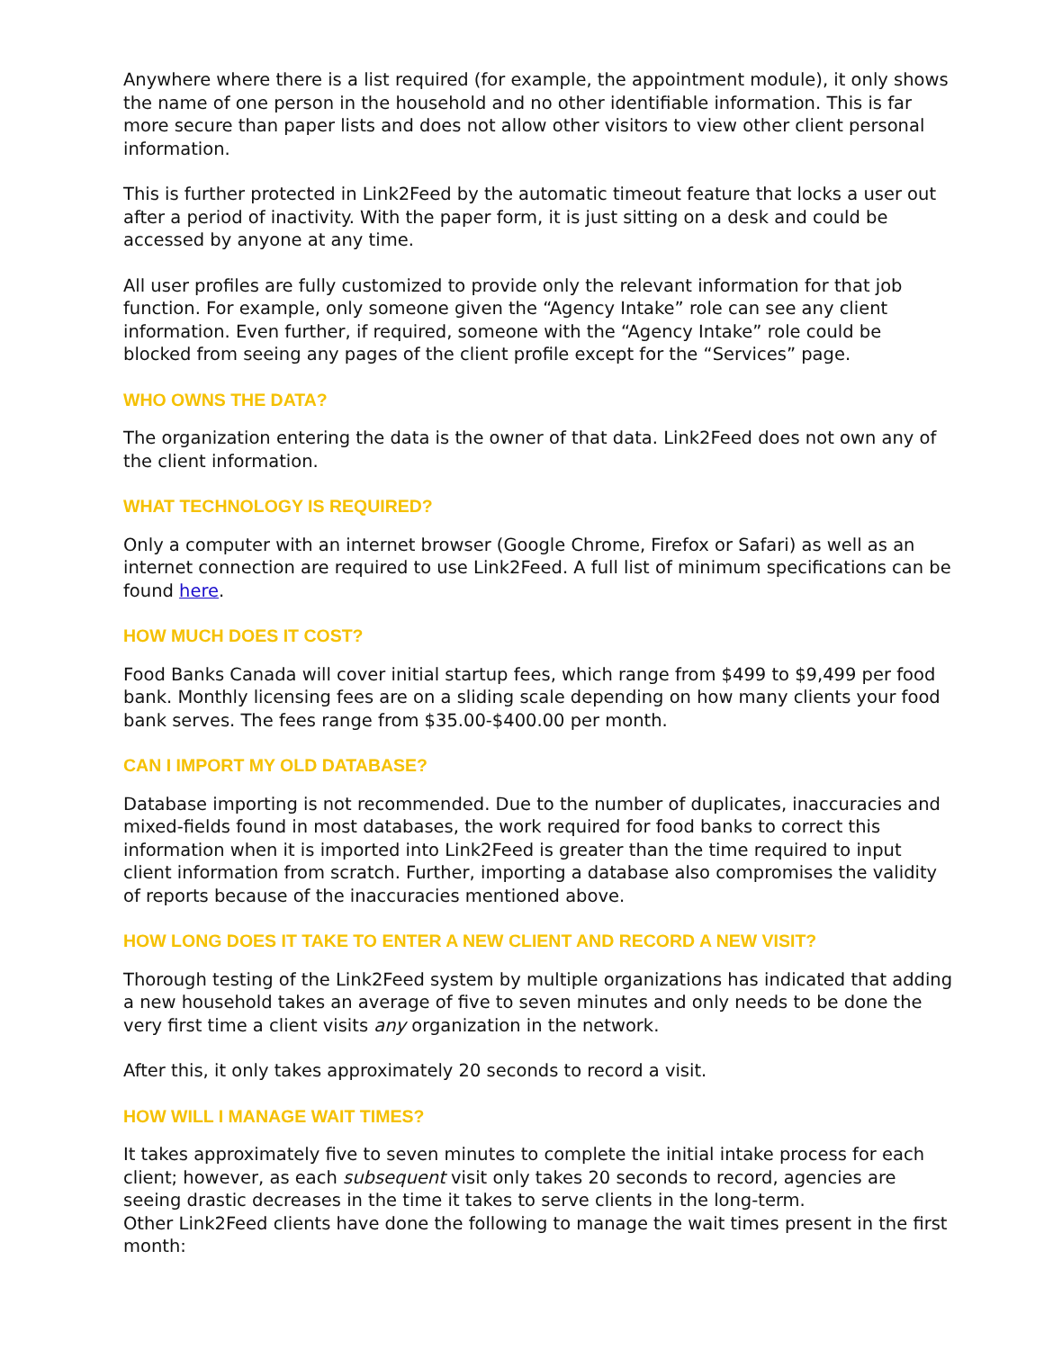Anywhere where there is a list required (for example, the appointment module), it only shows the name of one person in the household and no other identifiable information. This is far more secure than paper lists and does not allow other visitors to view other client personal information.
This is further protected in Link2Feed by the automatic timeout feature that locks a user out after a period of inactivity. With the paper form, it is just sitting on a desk and could be accessed by anyone at any time.
All user profiles are fully customized to provide only the relevant information for that job function. For example, only someone given the “Agency Intake” role can see any client information. Even further, if required, someone with the “Agency Intake” role could be blocked from seeing any pages of the client profile except for the “Services” page.
WHO OWNS THE DATA?
The organization entering the data is the owner of that data. Link2Feed does not own any of the client information.
WHAT TECHNOLOGY IS REQUIRED?
Only a computer with an internet browser (Google Chrome, Firefox or Safari) as well as an internet connection are required to use Link2Feed. A full list of minimum specifications can be found here.
HOW MUCH DOES IT COST?
Food Banks Canada will cover initial startup fees, which range from $499 to $9,499 per food bank. Monthly licensing fees are on a sliding scale depending on how many clients your food bank serves. The fees range from $35.00-$400.00 per month.
CAN I IMPORT MY OLD DATABASE?
Database importing is not recommended. Due to the number of duplicates, inaccuracies and mixed-fields found in most databases, the work required for food banks to correct this information when it is imported into Link2Feed is greater than the time required to input client information from scratch. Further, importing a database also compromises the validity of reports because of the inaccuracies mentioned above.
HOW LONG DOES IT TAKE TO ENTER A NEW CLIENT AND RECORD A NEW VISIT?
Thorough testing of the Link2Feed system by multiple organizations has indicated that adding a new household takes an average of five to seven minutes and only needs to be done the very first time a client visits any organization in the network.
After this, it only takes approximately 20 seconds to record a visit.
HOW WILL I MANAGE WAIT TIMES?
It takes approximately five to seven minutes to complete the initial intake process for each client; however, as each subsequent visit only takes 20 seconds to record, agencies are seeing drastic decreases in the time it takes to serve clients in the long-term.
Other Link2Feed clients have done the following to manage the wait times present in the first month: